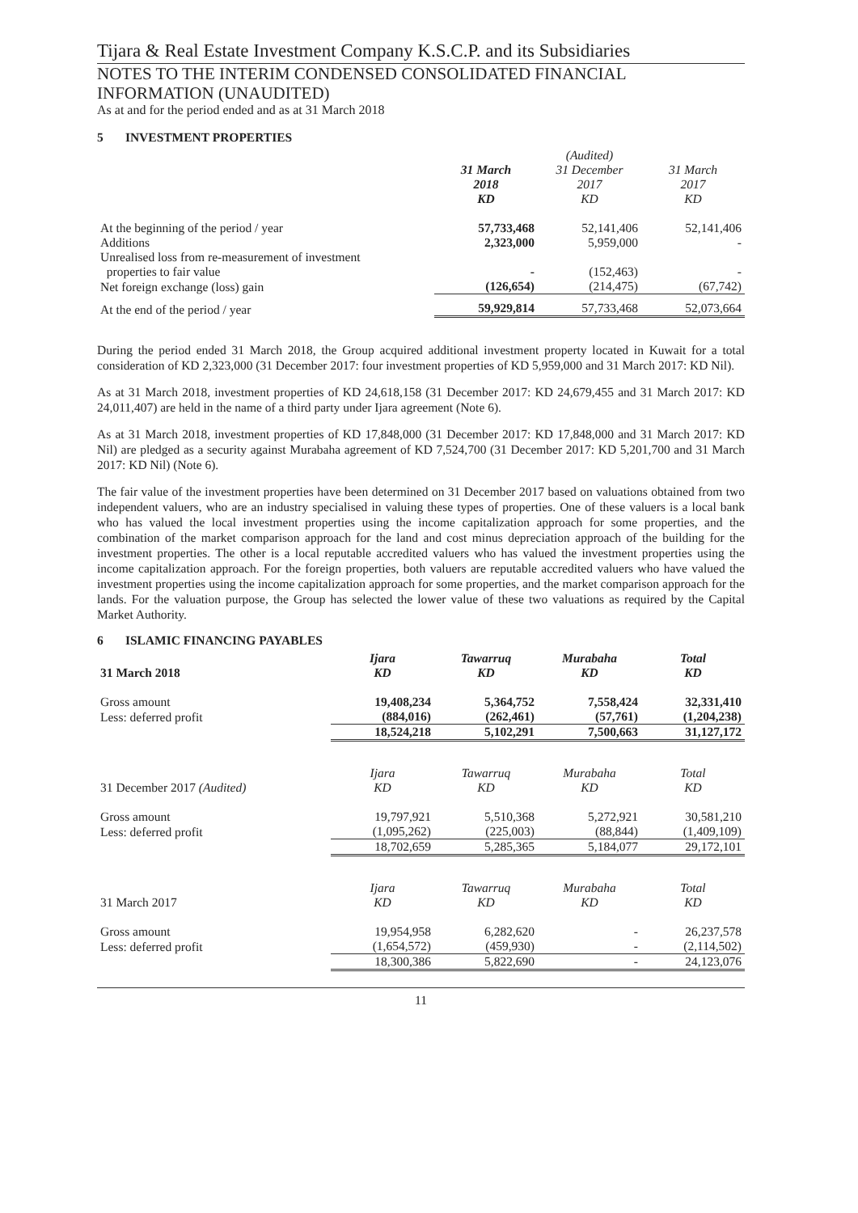Tijara & Real Estate Investment Company K.S.C.P. and its Subsidiaries
NOTES TO THE INTERIM CONDENSED CONSOLIDATED FINANCIAL INFORMATION (UNAUDITED)
As at and for the period ended and as at 31 March 2018
5 INVESTMENT PROPERTIES
| | 31 March 2018 KD | (Audited) 31 December 2017 KD | 31 March 2017 KD |
| --- | --- | --- | --- |
| At the beginning of the period / year | 57,733,468 | 52,141,406 | 52,141,406 |
| Additions | 2,323,000 | 5,959,000 | - |
| Unrealised loss from re-measurement of investment properties to fair value | - | (152,463) | - |
| Net foreign exchange (loss) gain | (126,654) | (214,475) | (67,742) |
| At the end of the period / year | 59,929,814 | 57,733,468 | 52,073,664 |
During the period ended 31 March 2018, the Group acquired additional investment property located in Kuwait for a total consideration of KD 2,323,000 (31 December 2017: four investment properties of KD 5,959,000 and 31 March 2017: KD Nil).
As at 31 March 2018, investment properties of KD 24,618,158 (31 December 2017: KD 24,679,455 and 31 March 2017: KD 24,011,407) are held in the name of a third party under Ijara agreement (Note 6).
As at 31 March 2018, investment properties of KD 17,848,000 (31 December 2017: KD 17,848,000 and 31 March 2017: KD Nil) are pledged as a security against Murabaha agreement of KD 7,524,700 (31 December 2017: KD 5,201,700 and 31 March 2017: KD Nil) (Note 6).
The fair value of the investment properties have been determined on 31 December 2017 based on valuations obtained from two independent valuers, who are an industry specialised in valuing these types of properties. One of these valuers is a local bank who has valued the local investment properties using the income capitalization approach for some properties, and the combination of the market comparison approach for the land and cost minus depreciation approach of the building for the investment properties. The other is a local reputable accredited valuers who has valued the investment properties using the income capitalization approach. For the foreign properties, both valuers are reputable accredited valuers who have valued the investment properties using the income capitalization approach for some properties, and the market comparison approach for the lands. For the valuation purpose, the Group has selected the lower value of these two valuations as required by the Capital Market Authority.
6 ISLAMIC FINANCING PAYABLES
| 31 March 2018 | Ijara KD | Tawarruq KD | Murabaha KD | Total KD |
| Gross amount | 19,408,234 | 5,364,752 | 7,558,424 | 32,331,410 |
| Less: deferred profit | (884,016) | (262,461) | (57,761) | (1,204,238) |
| | 18,524,218 | 5,102,291 | 7,500,663 | 31,127,172 |
| 31 December 2017 (Audited) | Ijara KD | Tawarruq KD | Murabaha KD | Total KD |
| Gross amount | 19,797,921 | 5,510,368 | 5,272,921 | 30,581,210 |
| Less: deferred profit | (1,095,262) | (225,003) | (88,844) | (1,409,109) |
| | 18,702,659 | 5,285,365 | 5,184,077 | 29,172,101 |
| 31 March 2017 | Ijara KD | Tawarruq KD | Murabaha KD | Total KD |
| Gross amount | 19,954,958 | 6,282,620 | - | 26,237,578 |
| Less: deferred profit | (1,654,572) | (459,930) | - | (2,114,502) |
| | 18,300,386 | 5,822,690 | - | 24,123,076 |
11